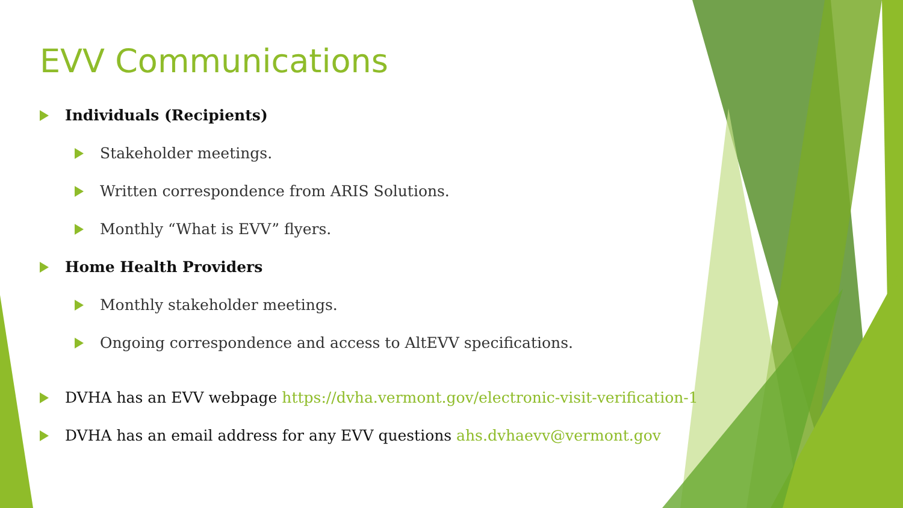EVV Communications
Individuals (Recipients)
Stakeholder meetings.
Written correspondence from ARIS Solutions.
Monthly “What is EVV” flyers.
Home Health Providers
Monthly stakeholder meetings.
Ongoing correspondence and access to AltEVV specifications.
DVHA has an EVV webpage https://dvha.vermont.gov/electronic-visit-verification-1
DVHA has an email address for any EVV questions ahs.dvhaevv@vermont.gov